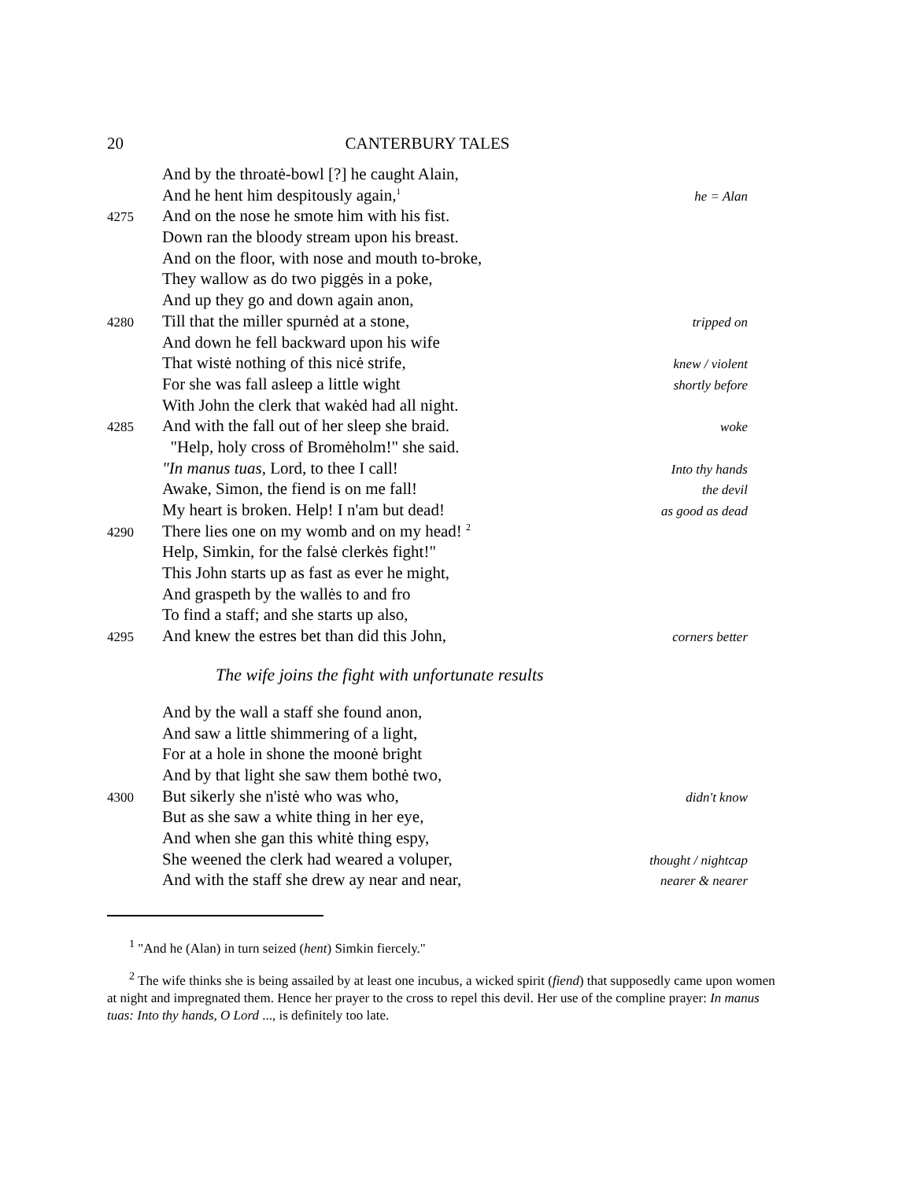20 CANTERBURY TALES
And by the throatė-bowl [?] he caught Alain,
And he hent him despitously again,<sup>1</sup> he = Alan
4275 And on the nose he smote him with his fist.
Down ran the bloody stream upon his breast.
And on the floor, with nose and mouth to-broke,
They wallow as do two piggės in a poke,
And up they go and down again anon,
4280 Till that the miller spurnėd at a stone, tripped on
And down he fell backward upon his wife
That wistė nothing of this nicė strife, knew / violent
For she was fall asleep a little wight shortly before
With John the clerk that wakėd had all night.
4285 And with the fall out of her sleep she braid. woke
"Help, holy cross of Bromėholm!" she said.
"In manus tuas, Lord, to thee I call! Into thy hands
Awake, Simon, the fiend is on me fall! the devil
My heart is broken. Help! I n'am but dead! as good as dead
4290 There lies one on my womb and on my head! <sup>2</sup>
Help, Simkin, for the falsė clerkės fight!"
This John starts up as fast as ever he might,
And graspeth by the wallės to and fro
To find a staff; and she starts up also,
4295 And knew the estres bet than did this John, corners better
The wife joins the fight with unfortunate results
And by the wall a staff she found anon,
And saw a little shimmering of a light,
For at a hole in shone the moonė bright
And by that light she saw them bothė two,
4300 But sikerly she n'istė who was who, didn't know
But as she saw a white thing in her eye,
And when she gan this whitė thing espy,
She weened the clerk had weared a voluper, thought / nightcap
And with the staff she drew ay near and near, nearer & nearer
<sup>1</sup> "And he (Alan) in turn seized (hent) Simkin fiercely."
<sup>2</sup> The wife thinks she is being assailed by at least one incubus, a wicked spirit (fiend) that supposedly came upon women at night and impregnated them. Hence her prayer to the cross to repel this devil. Her use of the compline prayer: In manus tuas: Into thy hands, O Lord ..., is definitely too late.